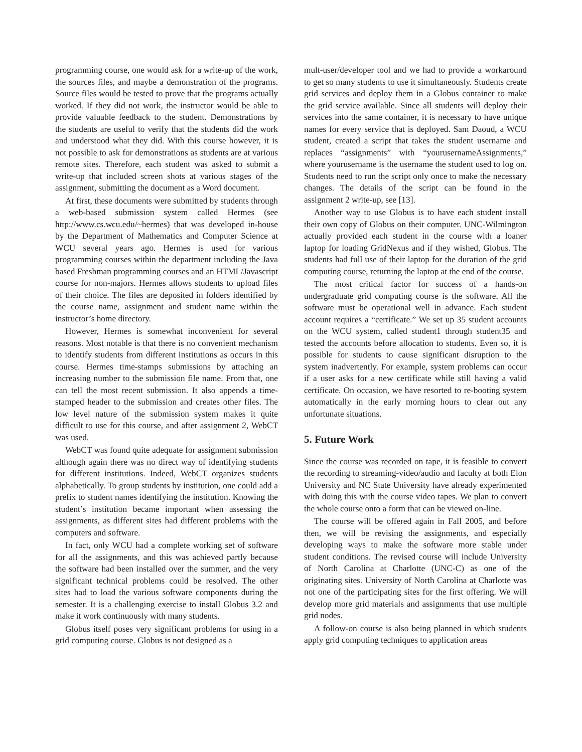programming course, one would ask for a write-up of the work, the sources files, and maybe a demonstration of the programs. Source files would be tested to prove that the programs actually worked. If they did not work, the instructor would be able to provide valuable feedback to the student. Demonstrations by the students are useful to verify that the students did the work and understood what they did. With this course however, it is not possible to ask for demonstrations as students are at various remote sites. Therefore, each student was asked to submit a write-up that included screen shots at various stages of the assignment, submitting the document as a Word document.
At first, these documents were submitted by students through a web-based submission system called Hermes (see http://www.cs.wcu.edu/~hermes) that was developed in-house by the Department of Mathematics and Computer Science at WCU several years ago. Hermes is used for various programming courses within the department including the Java based Freshman programming courses and an HTML/Javascript course for non-majors. Hermes allows students to upload files of their choice. The files are deposited in folders identified by the course name, assignment and student name within the instructor’s home directory.
However, Hermes is somewhat inconvenient for several reasons. Most notable is that there is no convenient mechanism to identify students from different institutions as occurs in this course. Hermes time-stamps submissions by attaching an increasing number to the submission file name. From that, one can tell the most recent submission. It also appends a time-stamped header to the submission and creates other files. The low level nature of the submission system makes it quite difficult to use for this course, and after assignment 2, WebCT was used.
WebCT was found quite adequate for assignment submission although again there was no direct way of identifying students for different institutions. Indeed, WebCT organizes students alphabetically. To group students by institution, one could add a prefix to student names identifying the institution. Knowing the student’s institution became important when assessing the assignments, as different sites had different problems with the computers and software.
In fact, only WCU had a complete working set of software for all the assignments, and this was achieved partly because the software had been installed over the summer, and the very significant technical problems could be resolved. The other sites had to load the various software components during the semester. It is a challenging exercise to install Globus 3.2 and make it work continuously with many students.
Globus itself poses very significant problems for using in a grid computing course. Globus is not designed as a
mult-user/developer tool and we had to provide a workaround to get so many students to use it simultaneously. Students create grid services and deploy them in a Globus container to make the grid service available. Since all students will deploy their services into the same container, it is necessary to have unique names for every service that is deployed. Sam Daoud, a WCU student, created a script that takes the student username and replaces “assignments” with “yourusernameAssignments,” where yourusername is the username the student used to log on. Students need to run the script only once to make the necessary changes. The details of the script can be found in the assignment 2 write-up, see [13].
Another way to use Globus is to have each student install their own copy of Globus on their computer. UNC-Wilmington actually provided each student in the course with a loaner laptop for loading GridNexus and if they wished, Globus. The students had full use of their laptop for the duration of the grid computing course, returning the laptop at the end of the course.
The most critical factor for success of a hands-on undergraduate grid computing course is the software. All the software must be operational well in advance. Each student account requires a “certificate.” We set up 35 student accounts on the WCU system, called student1 through student35 and tested the accounts before allocation to students. Even so, it is possible for students to cause significant disruption to the system inadvertently. For example, system problems can occur if a user asks for a new certificate while still having a valid certificate. On occasion, we have resorted to re-booting system automatically in the early morning hours to clear out any unfortunate situations.
5. Future Work
Since the course was recorded on tape, it is feasible to convert the recording to streaming-video/audio and faculty at both Elon University and NC State University have already experimented with doing this with the course video tapes. We plan to convert the whole course onto a form that can be viewed on-line.
The course will be offered again in Fall 2005, and before then, we will be revising the assignments, and especially developing ways to make the software more stable under student conditions. The revised course will include University of North Carolina at Charlotte (UNC-C) as one of the originating sites. University of North Carolina at Charlotte was not one of the participating sites for the first offering. We will develop more grid materials and assignments that use multiple grid nodes.
A follow-on course is also being planned in which students apply grid computing techniques to application areas